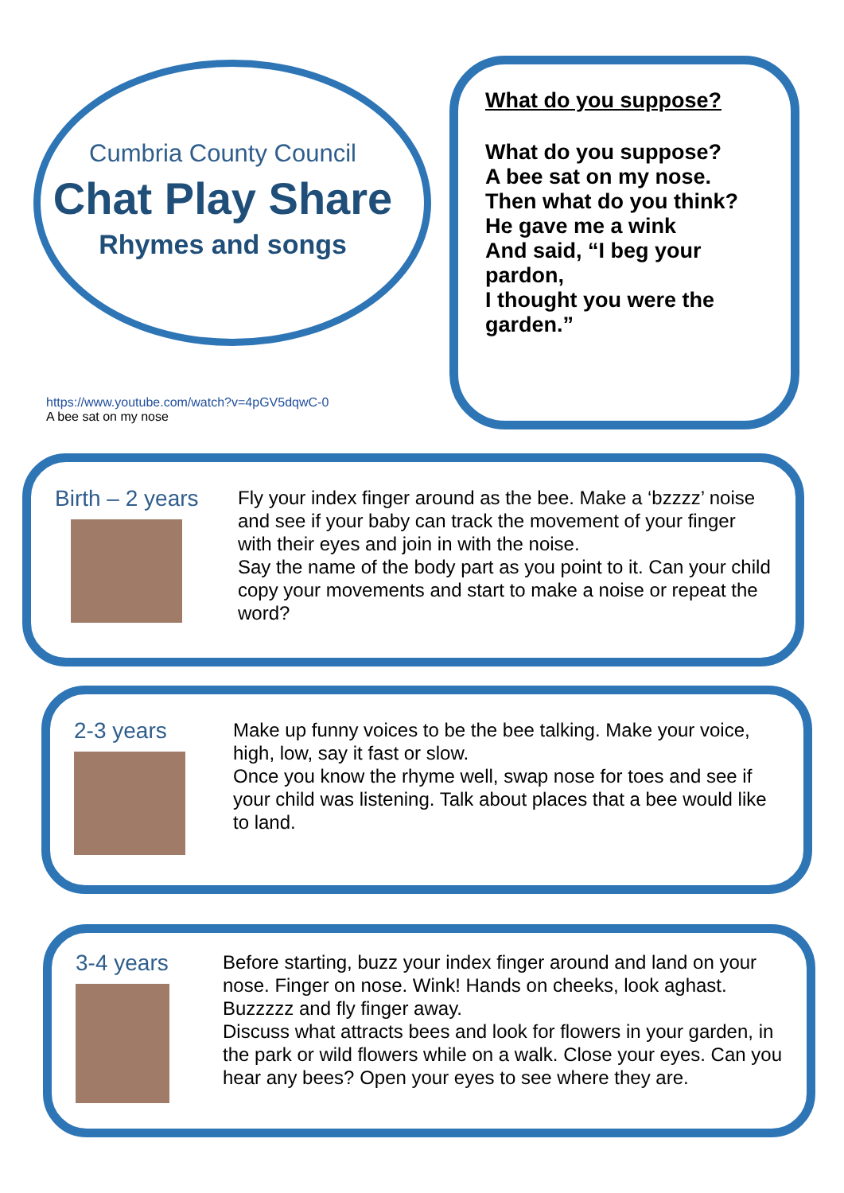Cumbria County Council
Chat Play Share
Rhymes and songs
https://www.youtube.com/watch?v=4pGV5dqwC-0
A bee sat on my nose
What do you suppose?
What do you suppose?
A bee sat on my nose.
Then what do you think?
He gave me a wink
And said, “I beg your pardon,
I thought you were the garden.”
Birth – 2 years
Fly your index finger around as the bee. Make a ‘bzzzz’ noise and see if your baby can track the movement of your finger with their eyes and join in with the noise.
Say the name of the body part as you point to it. Can your child copy your movements and start to make a noise or repeat the word?
2-3 years
Make up funny voices to be the bee talking. Make your voice, high, low, say it fast or slow.
Once you know the rhyme well, swap nose for toes and see if your child was listening. Talk about places that a bee would like to land.
3-4 years
Before starting, buzz your index finger around and land on your nose. Finger on nose. Wink! Hands on cheeks, look aghast. Buzzzzz and fly finger away.
Discuss what attracts bees and look for flowers in your garden, in the park or wild flowers while on a walk. Close your eyes. Can you hear any bees? Open your eyes to see where they are.